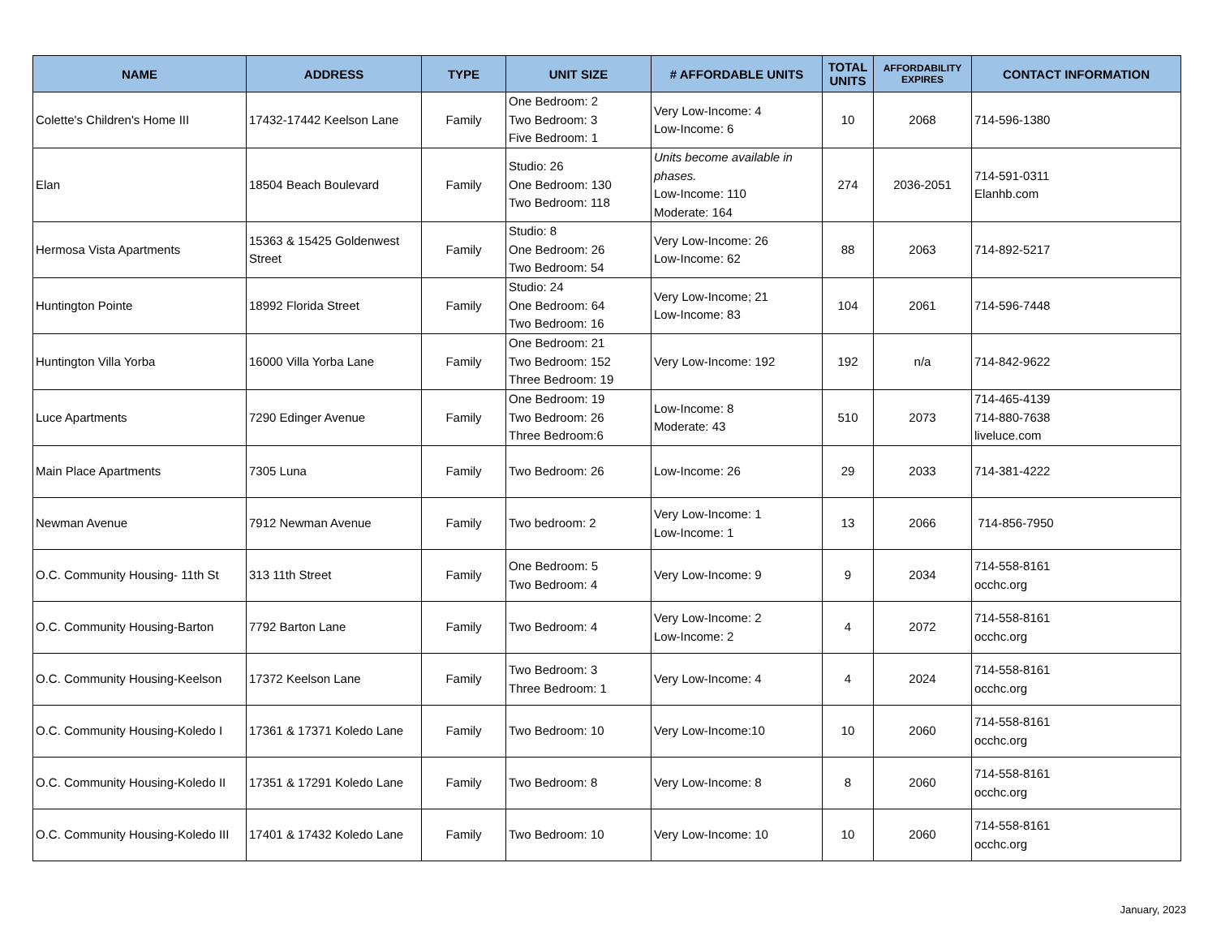| NAME | ADDRESS | TYPE | UNIT SIZE | # AFFORDABLE UNITS | TOTAL UNITS | AFFORDABILITY EXPIRES | CONTACT INFORMATION |
| --- | --- | --- | --- | --- | --- | --- | --- |
| Colette's Children's Home III | 17432-17442 Keelson Lane | Family | One Bedroom: 2 Two Bedroom: 3 Five Bedroom: 1 | Very Low-Income: 4 Low-Income: 6 | 10 | 2068 | 714-596-1380 |
| Elan | 18504 Beach Boulevard | Family | Studio: 26 One Bedroom: 130 Two Bedroom: 118 | Units become available in phases. Low-Income: 110 Moderate: 164 | 274 | 2036-2051 | 714-591-0311 Elanhb.com |
| Hermosa Vista Apartments | 15363 & 15425 Goldenwest Street | Family | Studio: 8 One Bedroom: 26 Two Bedroom: 54 | Very Low-Income: 26 Low-Income: 62 | 88 | 2063 | 714-892-5217 |
| Huntington Pointe | 18992 Florida Street | Family | Studio: 24 One Bedroom: 64 Two Bedroom: 16 | Very Low-Income; 21 Low-Income: 83 | 104 | 2061 | 714-596-7448 |
| Huntington Villa Yorba | 16000 Villa Yorba Lane | Family | One Bedroom: 21 Two Bedroom: 152 Three Bedroom: 19 | Very Low-Income: 192 | 192 | n/a | 714-842-9622 |
| Luce Apartments | 7290 Edinger Avenue | Family | One Bedroom: 19 Two Bedroom: 26 Three Bedroom:6 | Low-Income: 8 Moderate: 43 | 510 | 2073 | 714-465-4139 714-880-7638 liveluce.com |
| Main Place Apartments | 7305 Luna | Family | Two Bedroom: 26 | Low-Income: 26 | 29 | 2033 | 714-381-4222 |
| Newman Avenue | 7912 Newman Avenue | Family | Two bedroom: 2 | Very Low-Income: 1 Low-Income: 1 | 13 | 2066 | 714-856-7950 |
| O.C. Community Housing- 11th St | 313 11th Street | Family | One Bedroom: 5 Two Bedroom: 4 | Very Low-Income: 9 | 9 | 2034 | 714-558-8161 occhc.org |
| O.C. Community Housing-Barton | 7792 Barton Lane | Family | Two Bedroom: 4 | Very Low-Income: 2 Low-Income: 2 | 4 | 2072 | 714-558-8161 occhc.org |
| O.C. Community Housing-Keelson | 17372 Keelson Lane | Family | Two Bedroom: 3 Three Bedroom: 1 | Very Low-Income: 4 | 4 | 2024 | 714-558-8161 occhc.org |
| O.C. Community Housing-Koledo I | 17361 & 17371 Koledo Lane | Family | Two Bedroom: 10 | Very Low-Income:10 | 10 | 2060 | 714-558-8161 occhc.org |
| O.C. Community Housing-Koledo II | 17351 & 17291 Koledo Lane | Family | Two Bedroom: 8 | Very Low-Income: 8 | 8 | 2060 | 714-558-8161 occhc.org |
| O.C. Community Housing-Koledo III | 17401 & 17432 Koledo Lane | Family | Two Bedroom: 10 | Very Low-Income: 10 | 10 | 2060 | 714-558-8161 occhc.org |
January, 2023